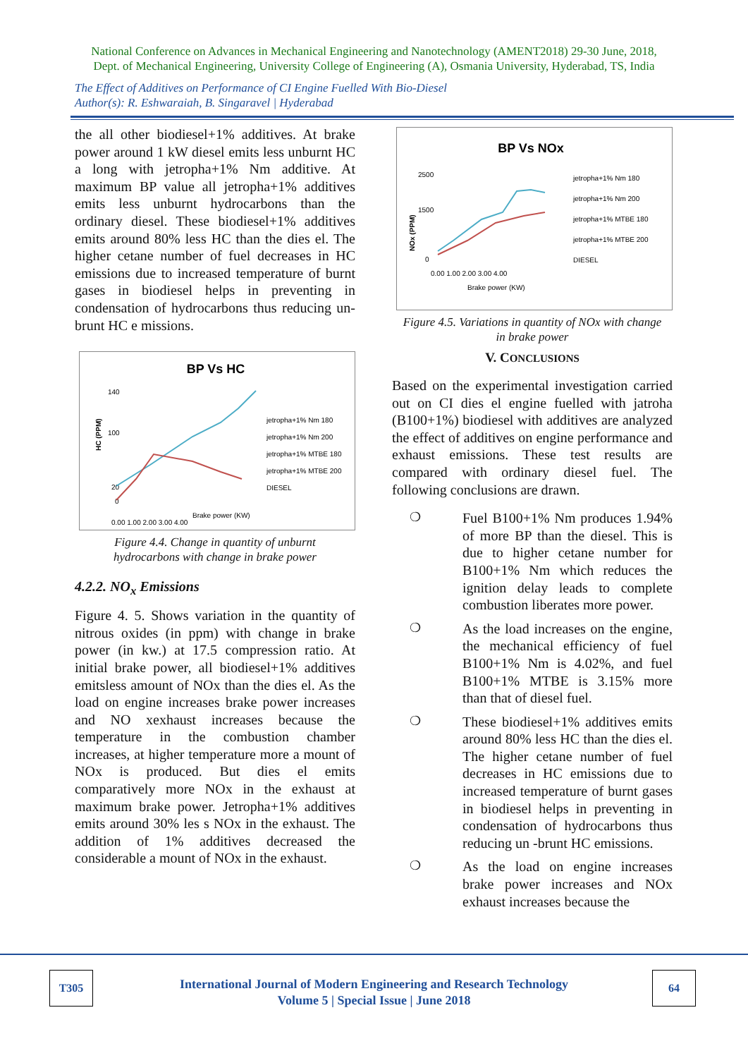National Conference on Advances in Mechanical Engineering and Nanotechnology (AMENT2018) 29-30 June, 2018,
Dept. of Mechanical Engineering, University College of Engineering (A), Osmania University, Hyderabad, TS, India
The Effect of Additives on Performance of CI Engine Fuelled With Bio-Diesel
Author(s): R. Eshwaraiah, B. Singaravel | Hyderabad
the all other biodiesel+1% additives. At brake power around 1 kW diesel emits less unburnt HC a long with jetropha+1% Nm additive. At maximum BP value all jetropha+1% additives emits less unburnt hydrocarbons than the ordinary diesel. These biodiesel+1% additives emits around 80% less HC than the dies el. The higher cetane number of fuel decreases in HC emissions due to increased temperature of burnt gases in biodiesel helps in preventing in condensation of hydrocarbons thus reducing un-brunt HC e missions.
BP Vs HC
HC (PPM)
140
100
20
0
0.00 1.00 2.00 3.00 4.00
Brake power (KW)
jetropha+1% Nm 180
jetropha+1% Nm 200
jetropha+1% MTBE 180
jetropha+1% MTBE 200
DIESEL
Figure 4.4. Change in quantity of unburnt
hydrocarbons with change in brake power
4.2.2. NO<sub>x</sub> Emissions
Figure 4. 5. Shows variation in the quantity of nitrous oxides (in ppm) with change in brake power (in kw.) at 17.5 compression ratio. At initial brake power, all biodiesel+1% additives emitsless amount of NOx than the dies el. As the load on engine increases brake power increases and NO xexhaust increases because the temperature in the combustion chamber increases, at higher temperature more a mount of NOx is produced. But dies el emits comparatively more NOx in the exhaust at maximum brake power. Jetropha+1% additives emits around 30% les s NOx in the exhaust. The addition of 1% additives decreased the considerable a mount of NOx in the exhaust.
BP Vs NOx
NOx (PPM)
2500
1500
0
0.00 1.00 2.00 3.00 4.00
Brake power (KW)
jetropha+1% Nm 180
jetropha+1% Nm 200
jetropha+1% MTBE 180
jetropha+1% MTBE 200
DIESEL
Figure 4.5. Variations in quantity of NOx with change
in brake power
V. CONCLUSIONS
Based on the experimental investigation carried out on CI dies el engine fuelled with jatroha (B100+1%) biodiesel with additives are analyzed the effect of additives on engine performance and exhaust emissions. These test results are compared with ordinary diesel fuel. The following conclusions are drawn.
❍
Fuel B100+1% Nm produces 1.94% of more BP than the diesel. This is due to higher cetane number for B100+1% Nm which reduces the ignition delay leads to complete combustion liberates more power.
❍
As the load increases on the engine, the mechanical efficiency of fuel B100+1% Nm is 4.02%, and fuel B100+1% MTBE is 3.15% more than that of diesel fuel.
❍
These biodiesel+1% additives emits around 80% less HC than the dies el. The higher cetane number of fuel decreases in HC emissions due to increased temperature of burnt gases in biodiesel helps in preventing in condensation of hydrocarbons thus reducing un -brunt HC emissions.
❍
As the load on engine increases brake power increases and NOx exhaust increases because the
T305 64
International Journal of Modern Engineering and Research Technology
Volume 5 | Special Issue | June 2018